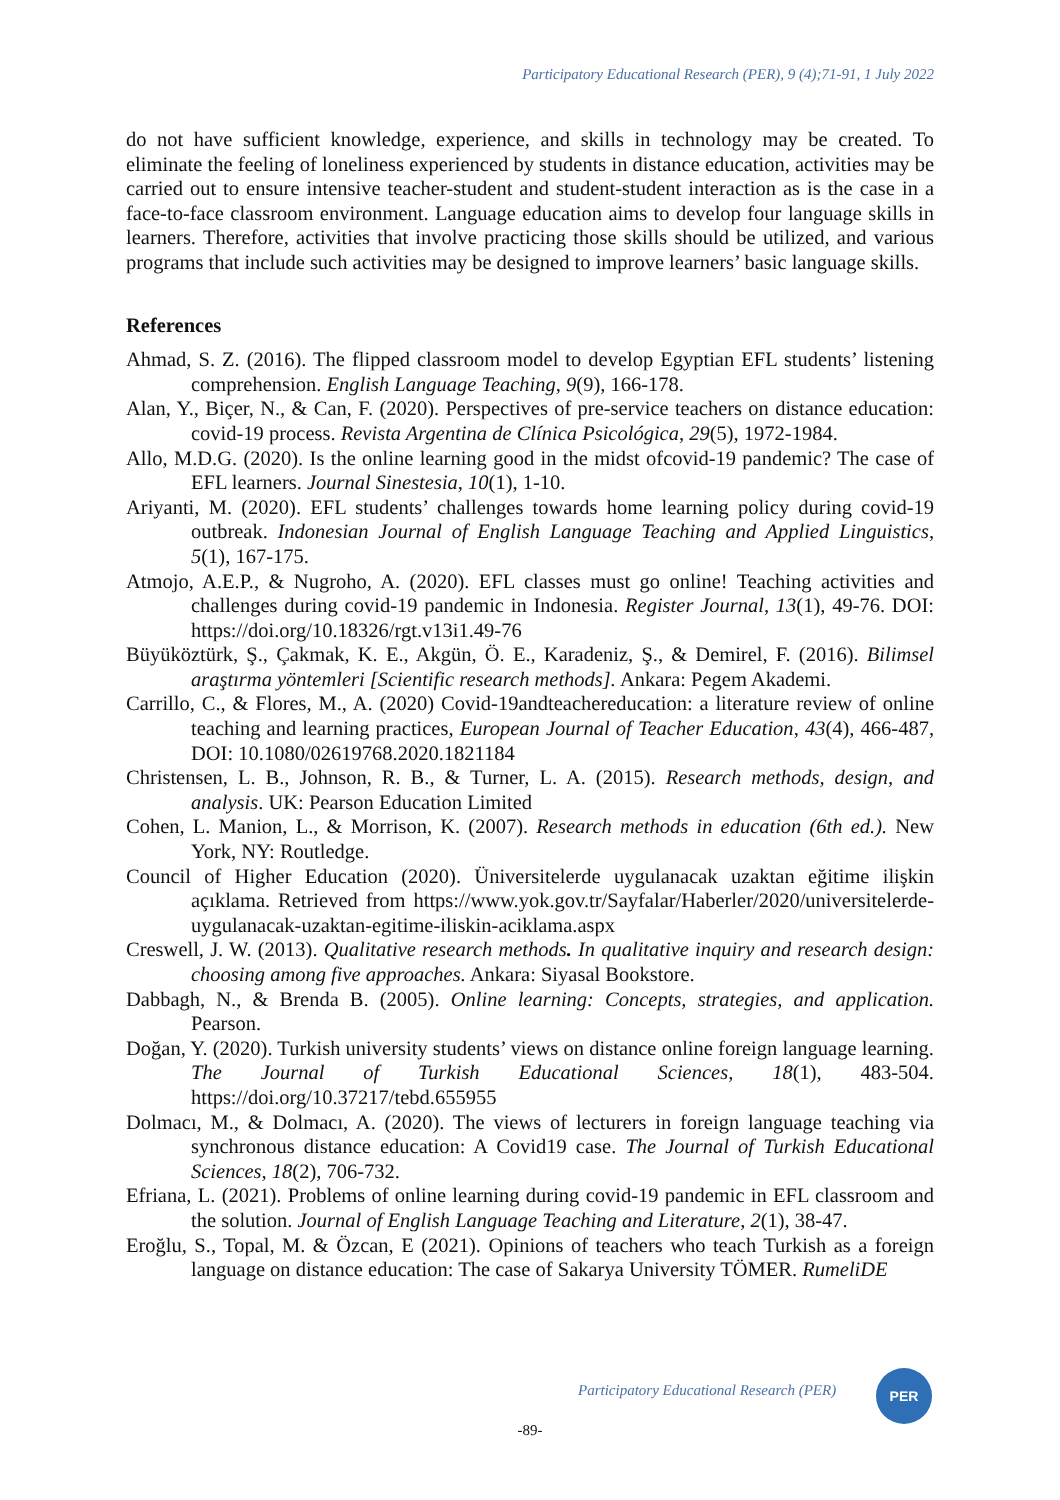Participatory Educational Research (PER), 9 (4);71-91, 1 July 2022
do not have sufficient knowledge, experience, and skills in technology may be created. To eliminate the feeling of loneliness experienced by students in distance education, activities may be carried out to ensure intensive teacher-student and student-student interaction as is the case in a face-to-face classroom environment. Language education aims to develop four language skills in learners. Therefore, activities that involve practicing those skills should be utilized, and various programs that include such activities may be designed to improve learners’ basic language skills.
References
Ahmad, S. Z. (2016). The flipped classroom model to develop Egyptian EFL students’ listening comprehension. English Language Teaching, 9(9), 166-178.
Alan, Y., Biçer, N., & Can, F. (2020). Perspectives of pre-service teachers on distance education: covid-19 process. Revista Argentina de Clínica Psicológica, 29(5), 1972-1984.
Allo, M.D.G. (2020). Is the online learning good in the midst ofcovid-19 pandemic? The case of EFL learners. Journal Sinestesia, 10(1), 1-10.
Ariyanti, M. (2020). EFL students’ challenges towards home learning policy during covid-19 outbreak. Indonesian Journal of English Language Teaching and Applied Linguistics, 5(1), 167-175.
Atmojo, A.E.P., & Nugroho, A. (2020). EFL classes must go online! Teaching activities and challenges during covid-19 pandemic in Indonesia. Register Journal, 13(1), 49-76. DOI: https://doi.org/10.18326/rgt.v13i1.49-76
Büyüköztürk, Ş., Çakmak, K. E., Akgün, Ö. E., Karadeniz, Ş., & Demirel, F. (2016). Bilimsel araştırma yöntemleri [Scientific research methods]. Ankara: Pegem Akademi.
Carrillo, C., & Flores, M., A. (2020) Covid-19andteachereducation: a literature review of online teaching and learning practices, European Journal of Teacher Education, 43(4), 466-487, DOI: 10.1080/02619768.2020.1821184
Christensen, L. B., Johnson, R. B., & Turner, L. A. (2015). Research methods, design, and analysis. UK: Pearson Education Limited
Cohen, L. Manion, L., & Morrison, K. (2007). Research methods in education (6th ed.). New York, NY: Routledge.
Council of Higher Education (2020). Üniversitelerde uygulanacak uzaktan eğitime ilişkin açıklama. Retrieved from https://www.yok.gov.tr/Sayfalar/Haberler/2020/universitelerde-uygulanacak-uzaktan-egitime-iliskin-aciklama.aspx
Creswell, J. W. (2013). Qualitative research methods. In qualitative inquiry and research design: choosing among five approaches. Ankara: Siyasal Bookstore.
Dabbagh, N., & Brenda B. (2005). Online learning: Concepts, strategies, and application. Pearson.
Doğan, Y. (2020). Turkish university students’ views on distance online foreign language learning. The Journal of Turkish Educational Sciences, 18(1), 483-504. https://doi.org/10.37217/tebd.655955
Dolmacı, M., & Dolmacı, A. (2020). The views of lecturers in foreign language teaching via synchronous distance education: A Covid19 case. The Journal of Turkish Educational Sciences, 18(2), 706-732.
Efriana, L. (2021). Problems of online learning during covid-19 pandemic in EFL classroom and the solution. Journal of English Language Teaching and Literature, 2(1), 38-47.
Eroğlu, S., Topal, M. & Özcan, E (2021). Opinions of teachers who teach Turkish as a foreign language on distance education: The case of Sakarya University TÖMER. RumeliDE
Participatory Educational Research (PER)
PER
-89-